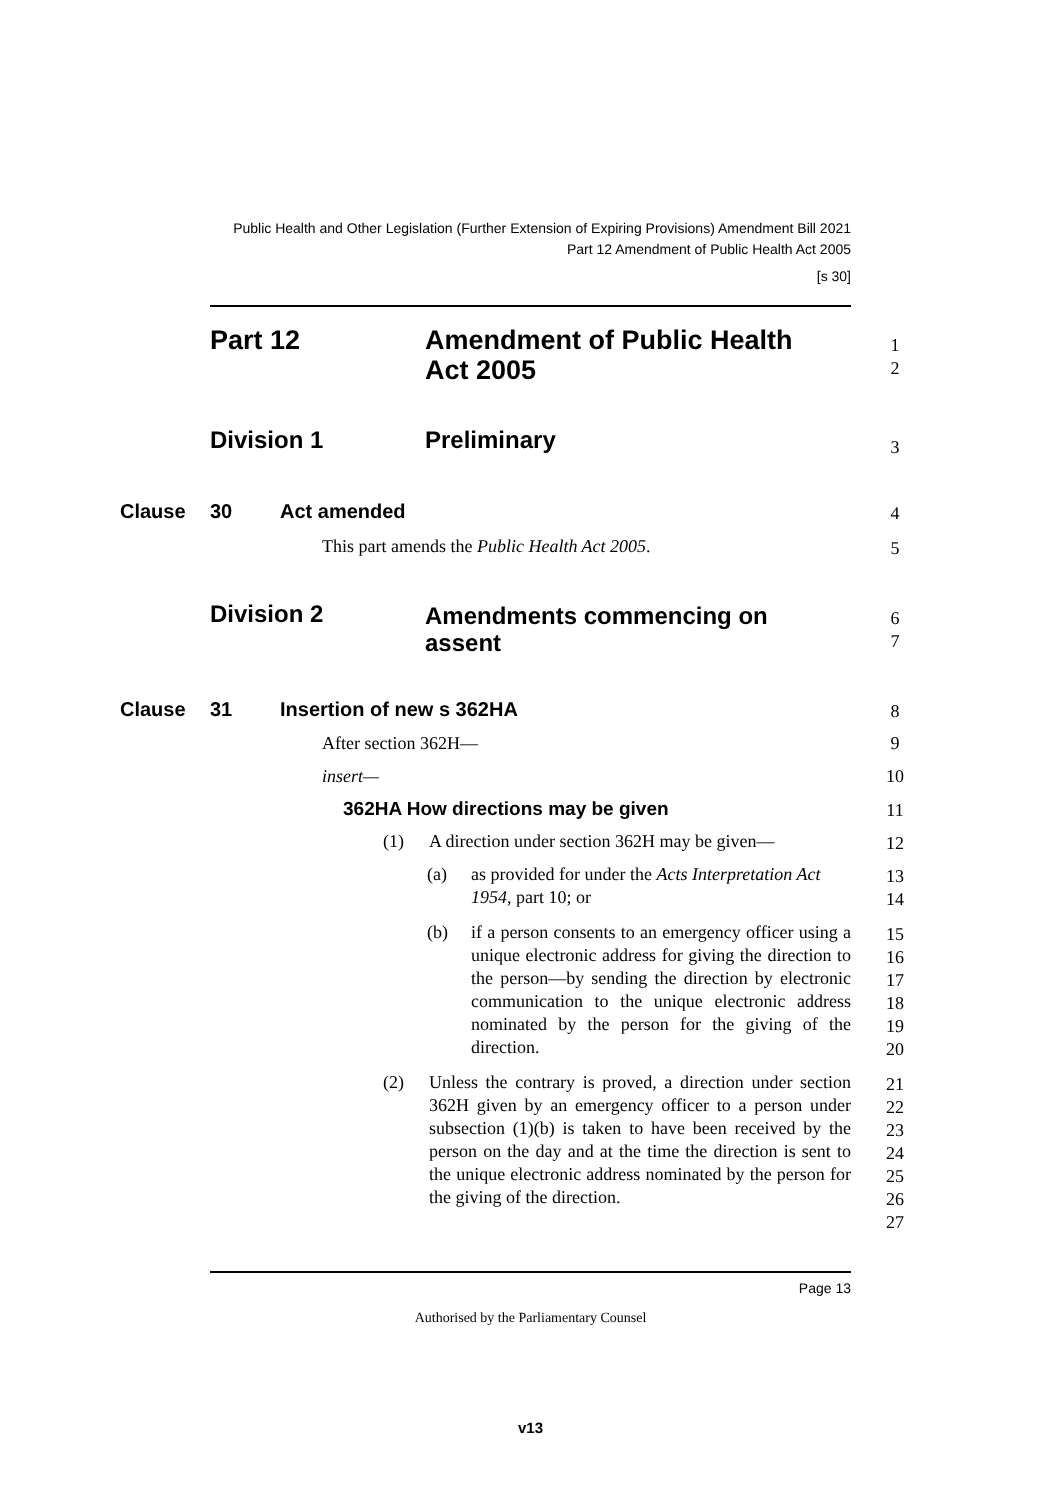Public Health and Other Legislation (Further Extension of Expiring Provisions) Amendment Bill 2021
Part 12 Amendment of Public Health Act 2005
[s 30]
Part 12
Amendment of Public Health
Act 2005
1
2
Division 1 Preliminary 3
Clause 30 Act amended 4
This part amends the Public Health Act 2005.
5
Division 2
Amendments commencing on
assent
6
7
Clause 31 Insertion of new s 362HA 8
After section 362H— 9
insert— 10
362HA How directions may be given
11
(1)
A direction under section 362H may be given—
12
(a)
as provided for under the Acts Interpretation Act 1954, part 10; or
13
14
(b)
if a person consents to an emergency officer using a unique electronic address for giving the direction to the person—by sending the direction by electronic communication to the unique electronic address nominated by the person for the giving of the direction.
15
16
17
18
19
20
(2)
Unless the contrary is proved, a direction under section 362H given by an emergency officer to a person under subsection (1)(b) is taken to have been received by the person on the day and at the time the direction is sent to the unique electronic address nominated by the person for the giving of the direction.
21
22
23
24
25
26
27
Page 13
Authorised by the Parliamentary Counsel
v13